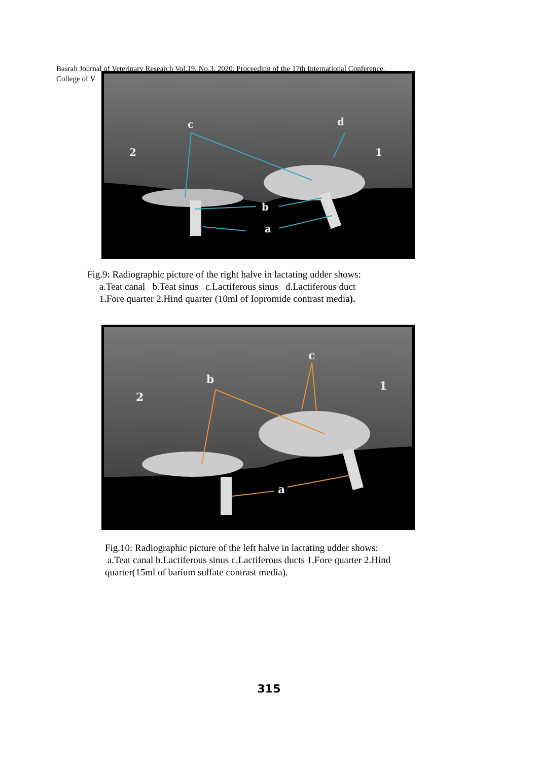Basrah Journal of Veterinary Research Vol.19, No.3, 2020. Proceeding of the 17th International Conference.
College of V
c
d
2
1
b
a
Fig.9: Radiographic picture of the right halve in lactating udder shows:
a.Teat canal b.Teat sinus c.Lactiferous sinus d.Lactiferous duct
1.Fore quarter 2.Hind quarter (10ml of Iopromide contrast media).
b
c
2
1
a
Fig.10: Radiographic picture of the left halve in lactating udder shows:
a.Teat canal b.Lactiferous sinus c.Lactiferous ducts 1.Fore quarter 2.Hind
quarter(15ml of barium sulfate contrast media).
315